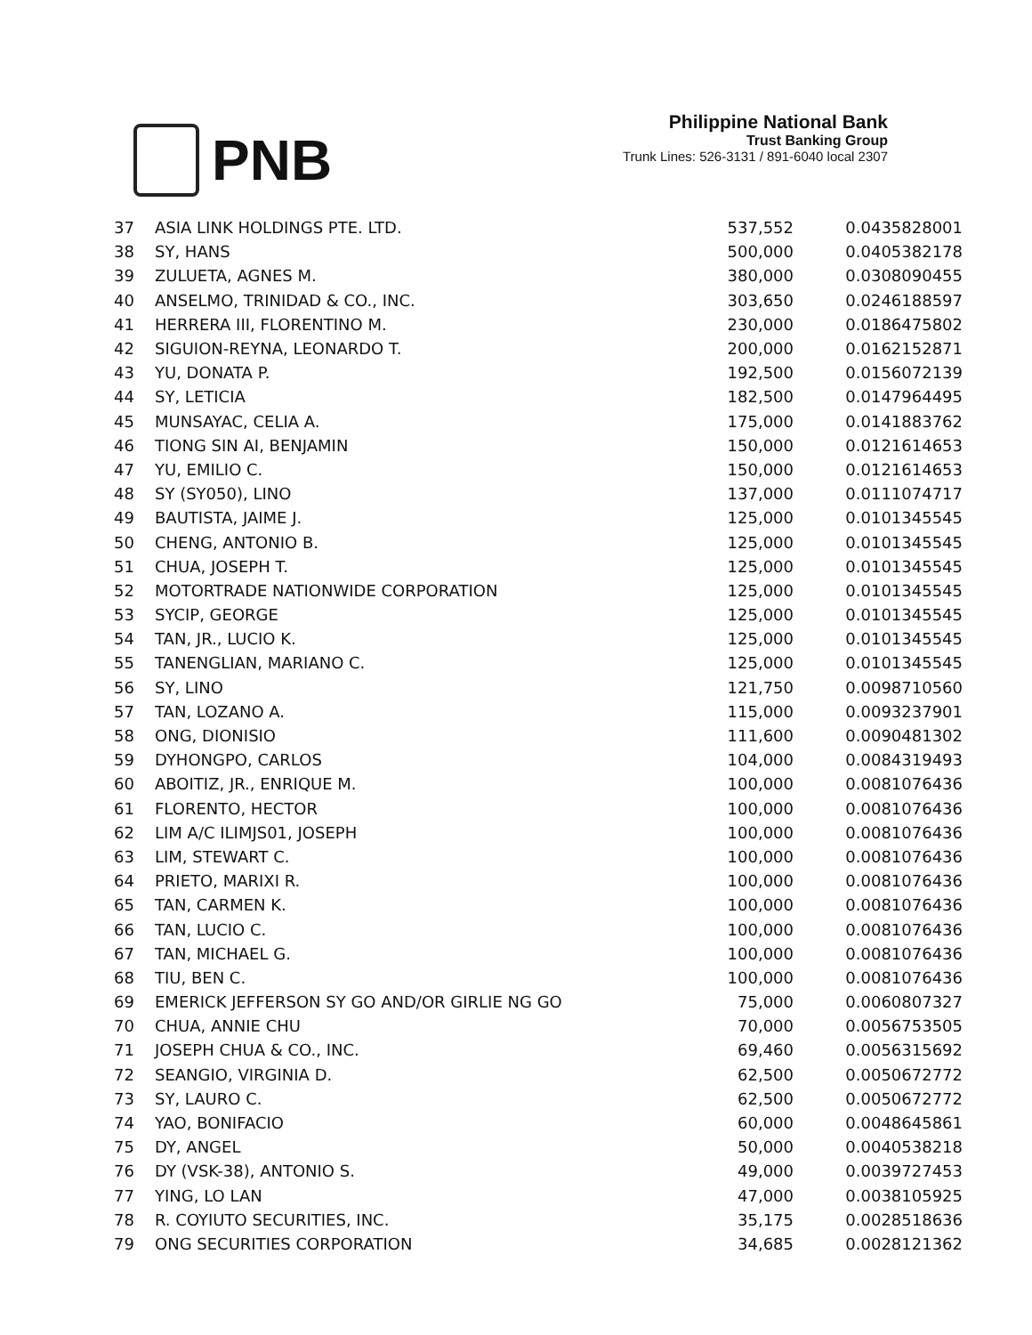PNB
Philippine National Bank
Trust Banking Group
Trunk Lines: 526-3131 / 891-6040 local 2307
| 37 | ASIA LINK HOLDINGS PTE. LTD. | 537,552 | 0.0435828001 |
| 38 | SY, HANS | 500,000 | 0.0405382178 |
| 39 | ZULUETA, AGNES M. | 380,000 | 0.0308090455 |
| 40 | ANSELMO, TRINIDAD & CO., INC. | 303,650 | 0.0246188597 |
| 41 | HERRERA III, FLORENTINO M. | 230,000 | 0.0186475802 |
| 42 | SIGUION-REYNA, LEONARDO T. | 200,000 | 0.0162152871 |
| 43 | YU, DONATA P. | 192,500 | 0.0156072139 |
| 44 | SY, LETICIA | 182,500 | 0.0147964495 |
| 45 | MUNSAYAC, CELIA A. | 175,000 | 0.0141883762 |
| 46 | TIONG SIN AI, BENJAMIN | 150,000 | 0.0121614653 |
| 47 | YU, EMILIO C. | 150,000 | 0.0121614653 |
| 48 | SY (SY050), LINO | 137,000 | 0.0111074717 |
| 49 | BAUTISTA, JAIME J. | 125,000 | 0.0101345545 |
| 50 | CHENG, ANTONIO B. | 125,000 | 0.0101345545 |
| 51 | CHUA, JOSEPH T. | 125,000 | 0.0101345545 |
| 52 | MOTORTRADE NATIONWIDE CORPORATION | 125,000 | 0.0101345545 |
| 53 | SYCIP, GEORGE | 125,000 | 0.0101345545 |
| 54 | TAN, JR., LUCIO K. | 125,000 | 0.0101345545 |
| 55 | TANENGLIAN, MARIANO C. | 125,000 | 0.0101345545 |
| 56 | SY, LINO | 121,750 | 0.0098710560 |
| 57 | TAN, LOZANO A. | 115,000 | 0.0093237901 |
| 58 | ONG, DIONISIO | 111,600 | 0.0090481302 |
| 59 | DYHONGPO, CARLOS | 104,000 | 0.0084319493 |
| 60 | ABOITIZ, JR., ENRIQUE M. | 100,000 | 0.0081076436 |
| 61 | FLORENTO, HECTOR | 100,000 | 0.0081076436 |
| 62 | LIM A/C ILIMJS01, JOSEPH | 100,000 | 0.0081076436 |
| 63 | LIM, STEWART C. | 100,000 | 0.0081076436 |
| 64 | PRIETO, MARIXI R. | 100,000 | 0.0081076436 |
| 65 | TAN, CARMEN K. | 100,000 | 0.0081076436 |
| 66 | TAN, LUCIO C. | 100,000 | 0.0081076436 |
| 67 | TAN, MICHAEL G. | 100,000 | 0.0081076436 |
| 68 | TIU, BEN C. | 100,000 | 0.0081076436 |
| 69 | EMERICK JEFFERSON SY GO AND/OR GIRLIE NG GO | 75,000 | 0.0060807327 |
| 70 | CHUA, ANNIE CHU | 70,000 | 0.0056753505 |
| 71 | JOSEPH CHUA & CO., INC. | 69,460 | 0.0056315692 |
| 72 | SEANGIO, VIRGINIA D. | 62,500 | 0.0050672772 |
| 73 | SY, LAURO C. | 62,500 | 0.0050672772 |
| 74 | YAO, BONIFACIO | 60,000 | 0.0048645861 |
| 75 | DY, ANGEL | 50,000 | 0.0040538218 |
| 76 | DY (VSK-38), ANTONIO S. | 49,000 | 0.0039727453 |
| 77 | YING, LO LAN | 47,000 | 0.0038105925 |
| 78 | R. COYIUTO SECURITIES, INC. | 35,175 | 0.0028518636 |
| 79 | ONG SECURITIES CORPORATION | 34,685 | 0.0028121362 |